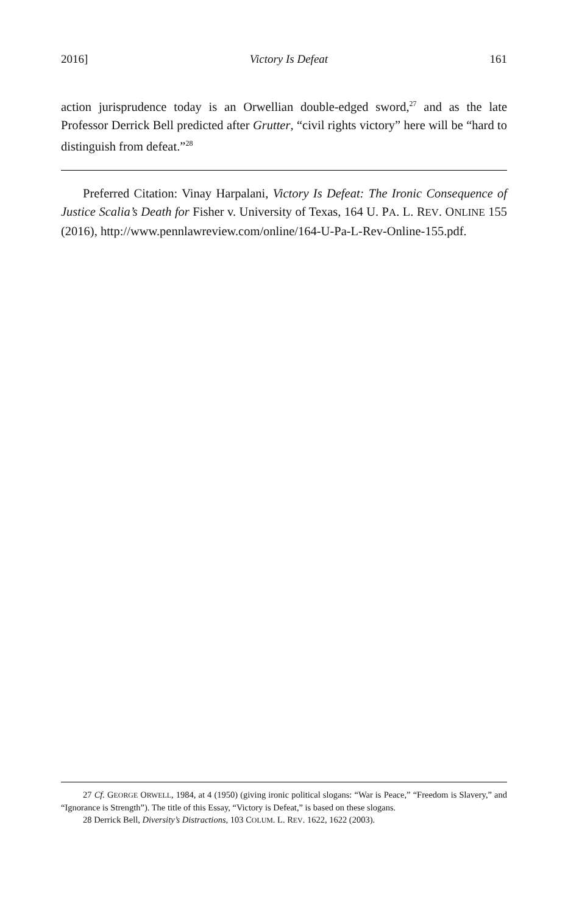2016] Victory Is Defeat 161
action jurisprudence today is an Orwellian double-edged sword,<sup>27</sup> and as the late Professor Derrick Bell predicted after Grutter, “civil rights victory” here will be “hard to distinguish from defeat.”<sup>28</sup>
Preferred Citation: Vinay Harpalani, Victory Is Defeat: The Ironic Consequence of Justice Scalia’s Death for Fisher v. University of Texas, 164 U. PA. L. REV. ONLINE 155 (2016), http://www.pennlawreview.com/online/164-U-Pa-L-Rev-Online-155.pdf.
27 Cf. GEORGE ORWELL, 1984, at 4 (1950) (giving ironic political slogans: “War is Peace,” “Freedom is Slavery,” and “Ignorance is Strength”). The title of this Essay, “Victory is Defeat,” is based on these slogans.
28 Derrick Bell, Diversity’s Distractions, 103 COLUM. L. REV. 1622, 1622 (2003).